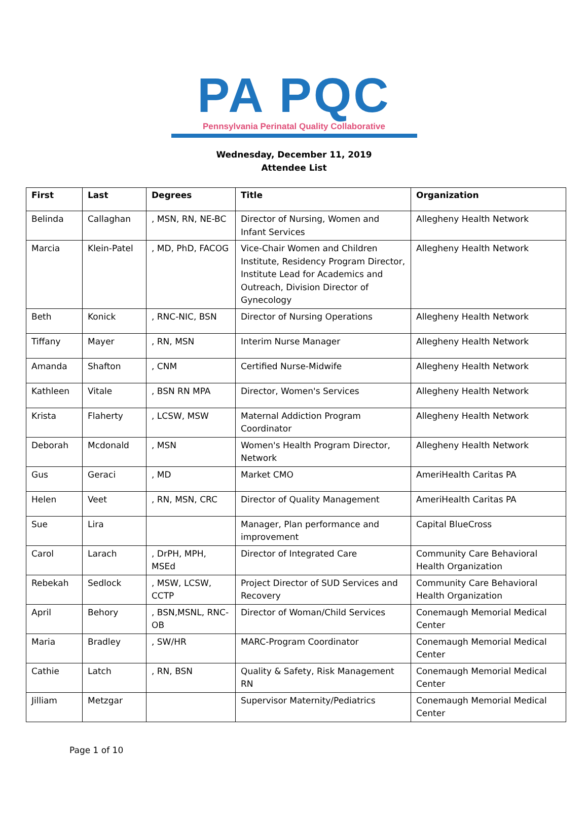PA PQC
Pennsylvania Perinatal Quality Collaborative
Wednesday, December 11, 2019
Attendee List
| First | Last | Degrees | Title | Organization |
| --- | --- | --- | --- | --- |
| Belinda | Callaghan | , MSN, RN, NE-BC | Director of Nursing, Women and Infant Services | Allegheny Health Network |
| Marcia | Klein-Patel | , MD, PhD, FACOG | Vice-Chair Women and Children Institute, Residency Program Director, Institute Lead for Academics and Outreach, Division Director of Gynecology | Allegheny Health Network |
| Beth | Konick | , RNC-NIC, BSN | Director of Nursing Operations | Allegheny Health Network |
| Tiffany | Mayer | , RN, MSN | Interim Nurse Manager | Allegheny Health Network |
| Amanda | Shafton | , CNM | Certified Nurse-Midwife | Allegheny Health Network |
| Kathleen | Vitale | , BSN RN MPA | Director, Women's Services | Allegheny Health Network |
| Krista | Flaherty | , LCSW, MSW | Maternal Addiction Program Coordinator | Allegheny Health Network |
| Deborah | Mcdonald | , MSN | Women's Health Program Director, Network | Allegheny Health Network |
| Gus | Geraci | , MD | Market CMO | AmeriHealth Caritas PA |
| Helen | Veet | , RN, MSN, CRC | Director of Quality Management | AmeriHealth Caritas PA |
| Sue | Lira | | Manager, Plan performance and improvement | Capital BlueCross |
| Carol | Larach | , DrPH, MPH, MSEd | Director of Integrated Care | Community Care Behavioral Health Organization |
| Rebekah | Sedlock | , MSW, LCSW, CCTP | Project Director of SUD Services and Recovery | Community Care Behavioral Health Organization |
| April | Behory | , BSN,MSNL, RNC-OB | Director of Woman/Child Services | Conemaugh Memorial Medical Center |
| Maria | Bradley | , SW/HR | MARC-Program Coordinator | Conemaugh Memorial Medical Center |
| Cathie | Latch | , RN, BSN | Quality & Safety, Risk Management RN | Conemaugh Memorial Medical Center |
| Jilliam | Metzgar | | Supervisor Maternity/Pediatrics | Conemaugh Memorial Medical Center |
Page 1 of 10